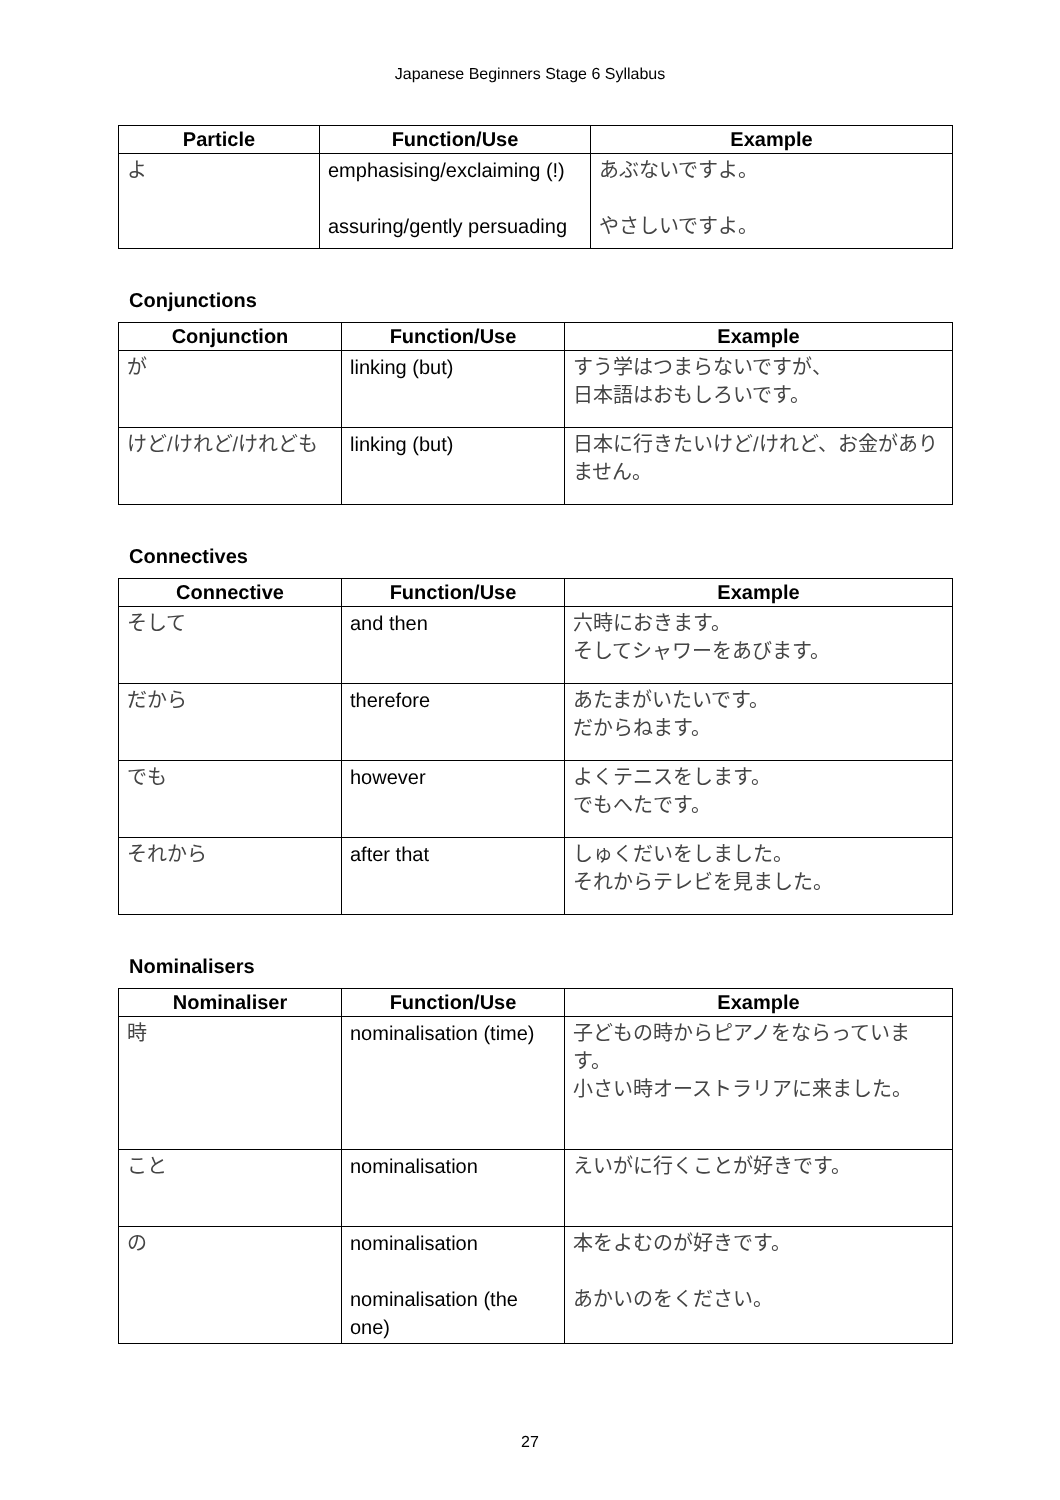Japanese Beginners Stage 6 Syllabus
| Particle | Function/Use | Example |
| --- | --- | --- |
| よ | emphasising/exclaiming (!) assuring/gently persuading | あぶないですよ。 やさしいですよ。 |
Conjunctions
| Conjunction | Function/Use | Example |
| --- | --- | --- |
| が | linking (but) | すう学はつまらないですが、 日本語はおもしろいです。 |
| けど/けれど/けれども | linking (but) | 日本に行きたいけど/けれど、お金がありません。 |
Connectives
| Connective | Function/Use | Example |
| --- | --- | --- |
| そして | and then | 六時におきます。 そしてシャワーをあびます。 |
| だから | therefore | あたまがいたいです。 だからねます。 |
| でも | however | よくテニスをします。 でもへたです。 |
| それから | after that | しゅくだいをしました。 それからテレビを見ました。 |
Nominalisers
| Nominaliser | Function/Use | Example |
| --- | --- | --- |
| 時 | nominalisation (time) | 子どもの時からピアノをならっています。 小さい時オーストラリアに来ました。 |
| こと | nominalisation | えいがに行くことが好きです。 |
| の | nominalisation nominalisation (the one) | 本をよむのが好きです。 あかいのをください。 |
27